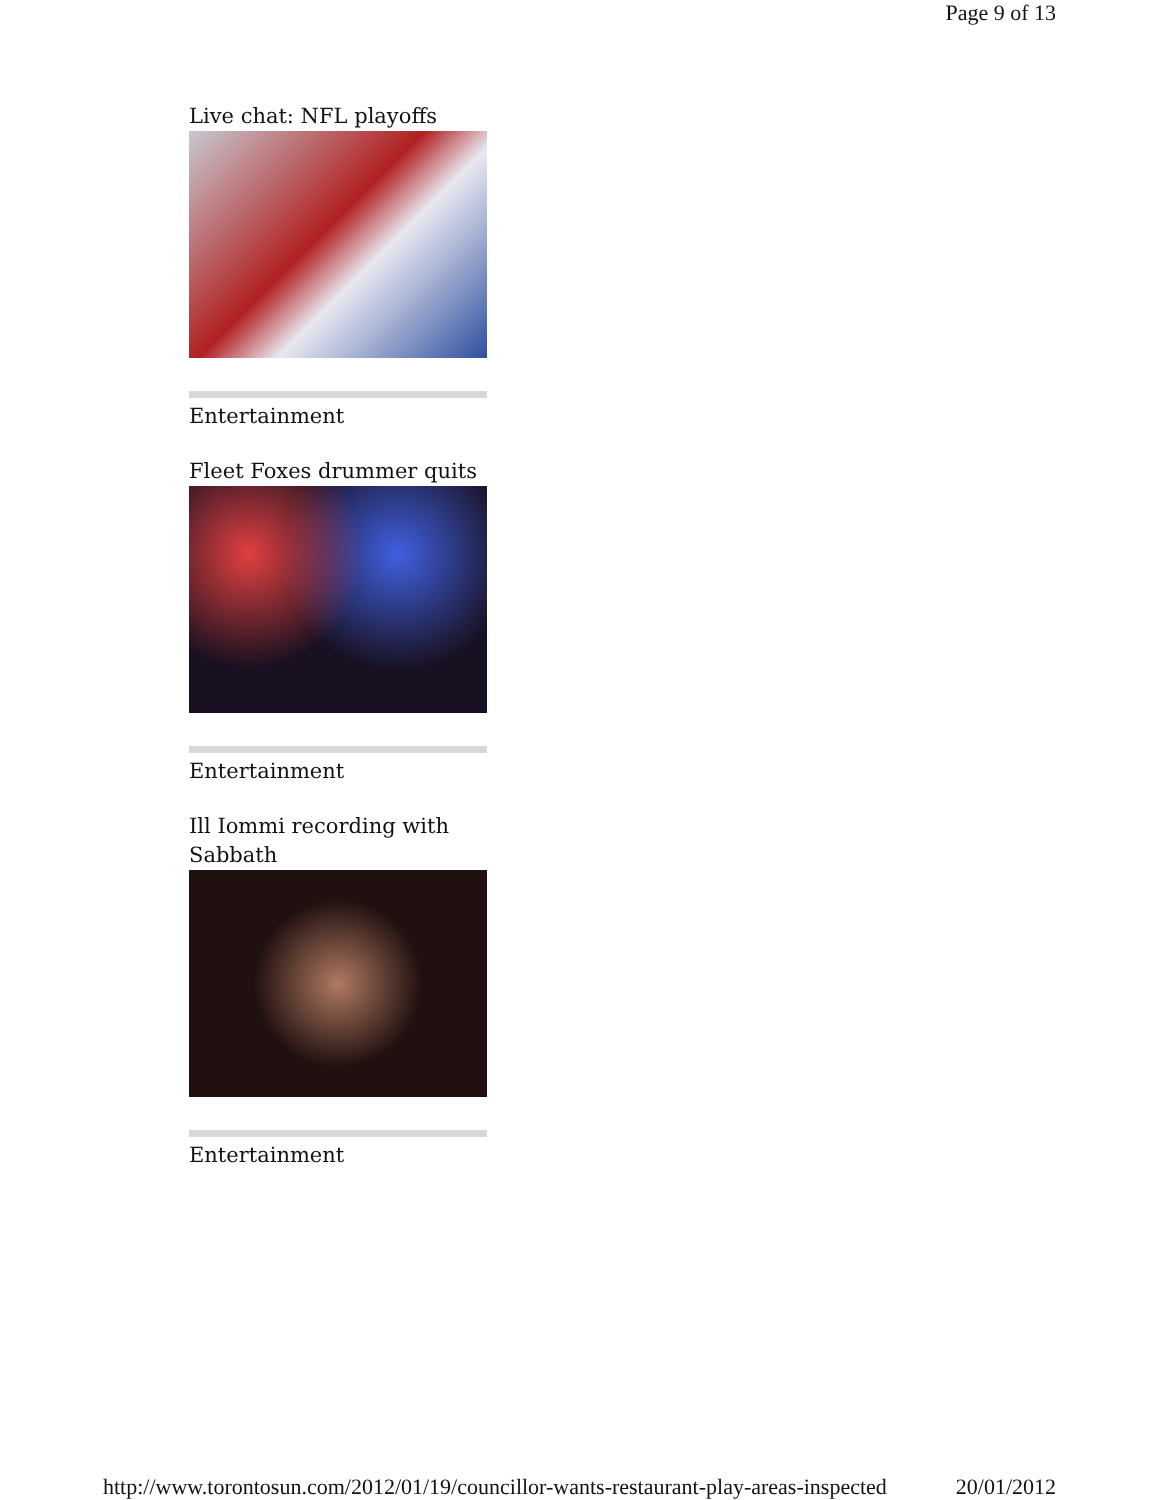Page 9 of 13
Live chat: NFL playoffs
Entertainment
Fleet Foxes drummer quits
Entertainment
Ill Iommi recording with Sabbath
Entertainment
http://www.torontosun.com/2012/01/19/councillor-wants-restaurant-play-areas-inspected 20/01/2012